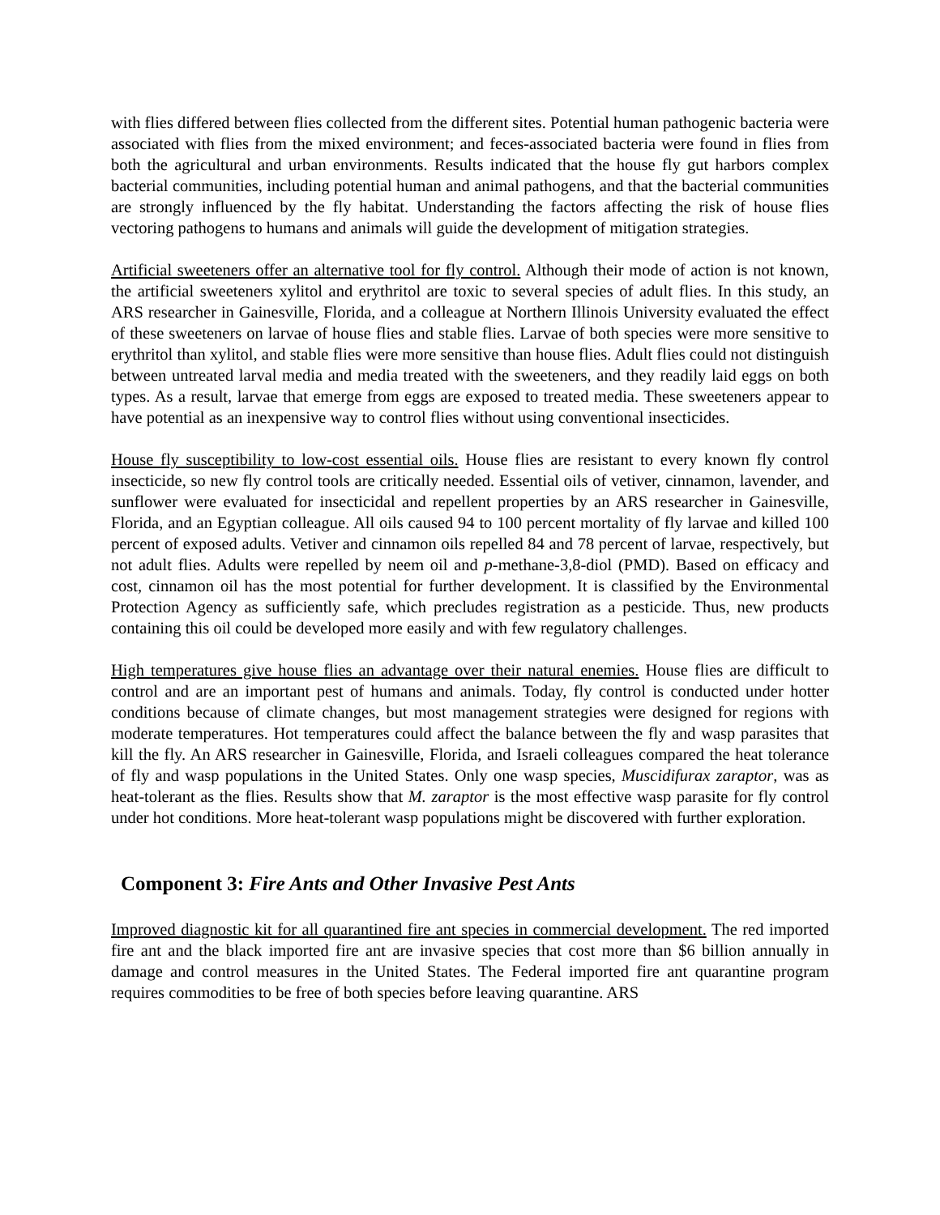with flies differed between flies collected from the different sites. Potential human pathogenic bacteria were associated with flies from the mixed environment; and feces-associated bacteria were found in flies from both the agricultural and urban environments. Results indicated that the house fly gut harbors complex bacterial communities, including potential human and animal pathogens, and that the bacterial communities are strongly influenced by the fly habitat. Understanding the factors affecting the risk of house flies vectoring pathogens to humans and animals will guide the development of mitigation strategies.
Artificial sweeteners offer an alternative tool for fly control. Although their mode of action is not known, the artificial sweeteners xylitol and erythritol are toxic to several species of adult flies. In this study, an ARS researcher in Gainesville, Florida, and a colleague at Northern Illinois University evaluated the effect of these sweeteners on larvae of house flies and stable flies. Larvae of both species were more sensitive to erythritol than xylitol, and stable flies were more sensitive than house flies. Adult flies could not distinguish between untreated larval media and media treated with the sweeteners, and they readily laid eggs on both types. As a result, larvae that emerge from eggs are exposed to treated media. These sweeteners appear to have potential as an inexpensive way to control flies without using conventional insecticides.
House fly susceptibility to low-cost essential oils. House flies are resistant to every known fly control insecticide, so new fly control tools are critically needed. Essential oils of vetiver, cinnamon, lavender, and sunflower were evaluated for insecticidal and repellent properties by an ARS researcher in Gainesville, Florida, and an Egyptian colleague. All oils caused 94 to 100 percent mortality of fly larvae and killed 100 percent of exposed adults. Vetiver and cinnamon oils repelled 84 and 78 percent of larvae, respectively, but not adult flies. Adults were repelled by neem oil and p-methane-3,8-diol (PMD). Based on efficacy and cost, cinnamon oil has the most potential for further development. It is classified by the Environmental Protection Agency as sufficiently safe, which precludes registration as a pesticide. Thus, new products containing this oil could be developed more easily and with few regulatory challenges.
High temperatures give house flies an advantage over their natural enemies. House flies are difficult to control and are an important pest of humans and animals. Today, fly control is conducted under hotter conditions because of climate changes, but most management strategies were designed for regions with moderate temperatures. Hot temperatures could affect the balance between the fly and wasp parasites that kill the fly. An ARS researcher in Gainesville, Florida, and Israeli colleagues compared the heat tolerance of fly and wasp populations in the United States. Only one wasp species, Muscidifurax zaraptor, was as heat-tolerant as the flies. Results show that M. zaraptor is the most effective wasp parasite for fly control under hot conditions. More heat-tolerant wasp populations might be discovered with further exploration.
Component 3: Fire Ants and Other Invasive Pest Ants
Improved diagnostic kit for all quarantined fire ant species in commercial development. The red imported fire ant and the black imported fire ant are invasive species that cost more than $6 billion annually in damage and control measures in the United States. The Federal imported fire ant quarantine program requires commodities to be free of both species before leaving quarantine. ARS